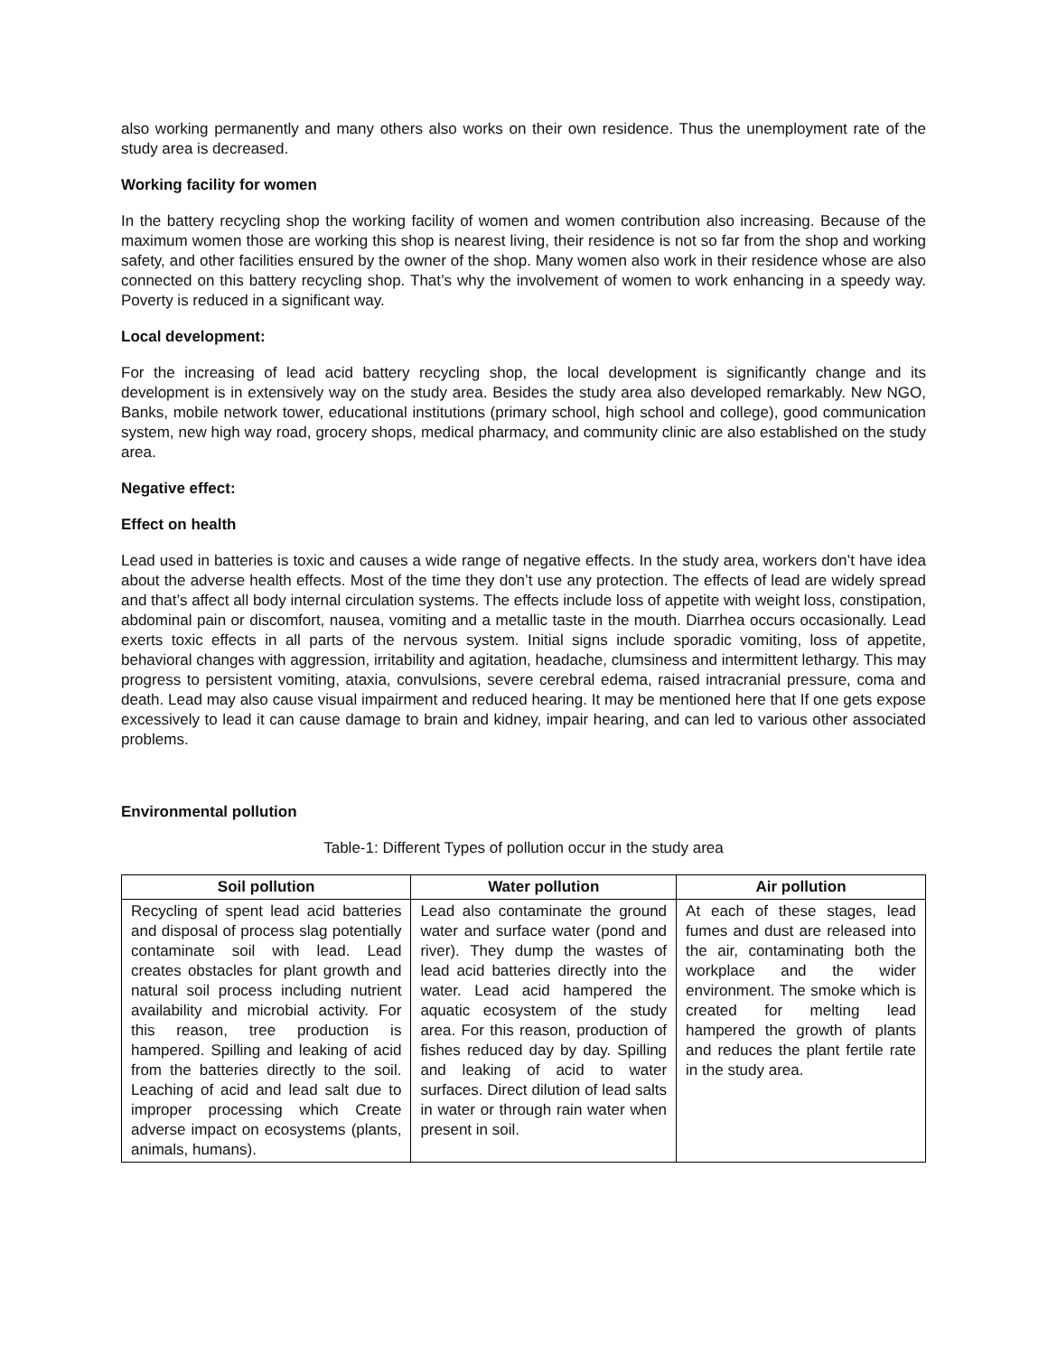also working permanently and many others also works on their own residence. Thus the unemployment rate of the study area is decreased.
Working facility for women
In the battery recycling shop the working facility of women and women contribution also increasing. Because of the maximum women those are working this shop is nearest living, their residence is not so far from the shop and working safety, and other facilities ensured by the owner of the shop. Many women also work in their residence whose are also connected on this battery recycling shop. That’s why the involvement of women to work enhancing in a speedy way. Poverty is reduced in a significant way.
Local development:
For the increasing of lead acid battery recycling shop, the local development is significantly change and its development is in extensively way on the study area. Besides the study area also developed remarkably. New NGO, Banks, mobile network tower, educational institutions (primary school, high school and college), good communication system, new high way road, grocery shops, medical pharmacy, and community clinic are also established on the study area.
Negative effect:
Effect on health
Lead used in batteries is toxic and causes a wide range of negative effects. In the study area, workers don’t have idea about the adverse health effects. Most of the time they don’t use any protection. The effects of lead are widely spread and that’s affect all body internal circulation systems. The effects include loss of appetite with weight loss, constipation, abdominal pain or discomfort, nausea, vomiting and a metallic taste in the mouth. Diarrhea occurs occasionally. Lead exerts toxic effects in all parts of the nervous system. Initial signs include sporadic vomiting, loss of appetite, behavioral changes with aggression, irritability and agitation, headache, clumsiness and intermittent lethargy. This may progress to persistent vomiting, ataxia, convulsions, severe cerebral edema, raised intracranial pressure, coma and death. Lead may also cause visual impairment and reduced hearing. It may be mentioned here that If one gets expose excessively to lead it can cause damage to brain and kidney, impair hearing, and can led to various other associated problems.
Environmental pollution
Table-1: Different Types of pollution occur in the study area
| Soil pollution | Water pollution | Air pollution |
| --- | --- | --- |
| Recycling of spent lead acid batteries and disposal of process slag potentially contaminate soil with lead. Lead creates obstacles for plant growth and natural soil process including nutrient availability and microbial activity. For this reason, tree production is hampered. Spilling and leaking of acid from the batteries directly to the soil. Leaching of acid and lead salt due to improper processing which Create adverse impact on ecosystems (plants, animals, humans). | Lead also contaminate the ground water and surface water (pond and river). They dump the wastes of lead acid batteries directly into the water. Lead acid hampered the aquatic ecosystem of the study area. For this reason, production of fishes reduced day by day. Spilling and leaking of acid to water surfaces. Direct dilution of lead salts in water or through rain water when present in soil. | At each of these stages, lead fumes and dust are released into the air, contaminating both the workplace and the wider environment. The smoke which is created for melting lead hampered the growth of plants and reduces the plant fertile rate in the study area. |